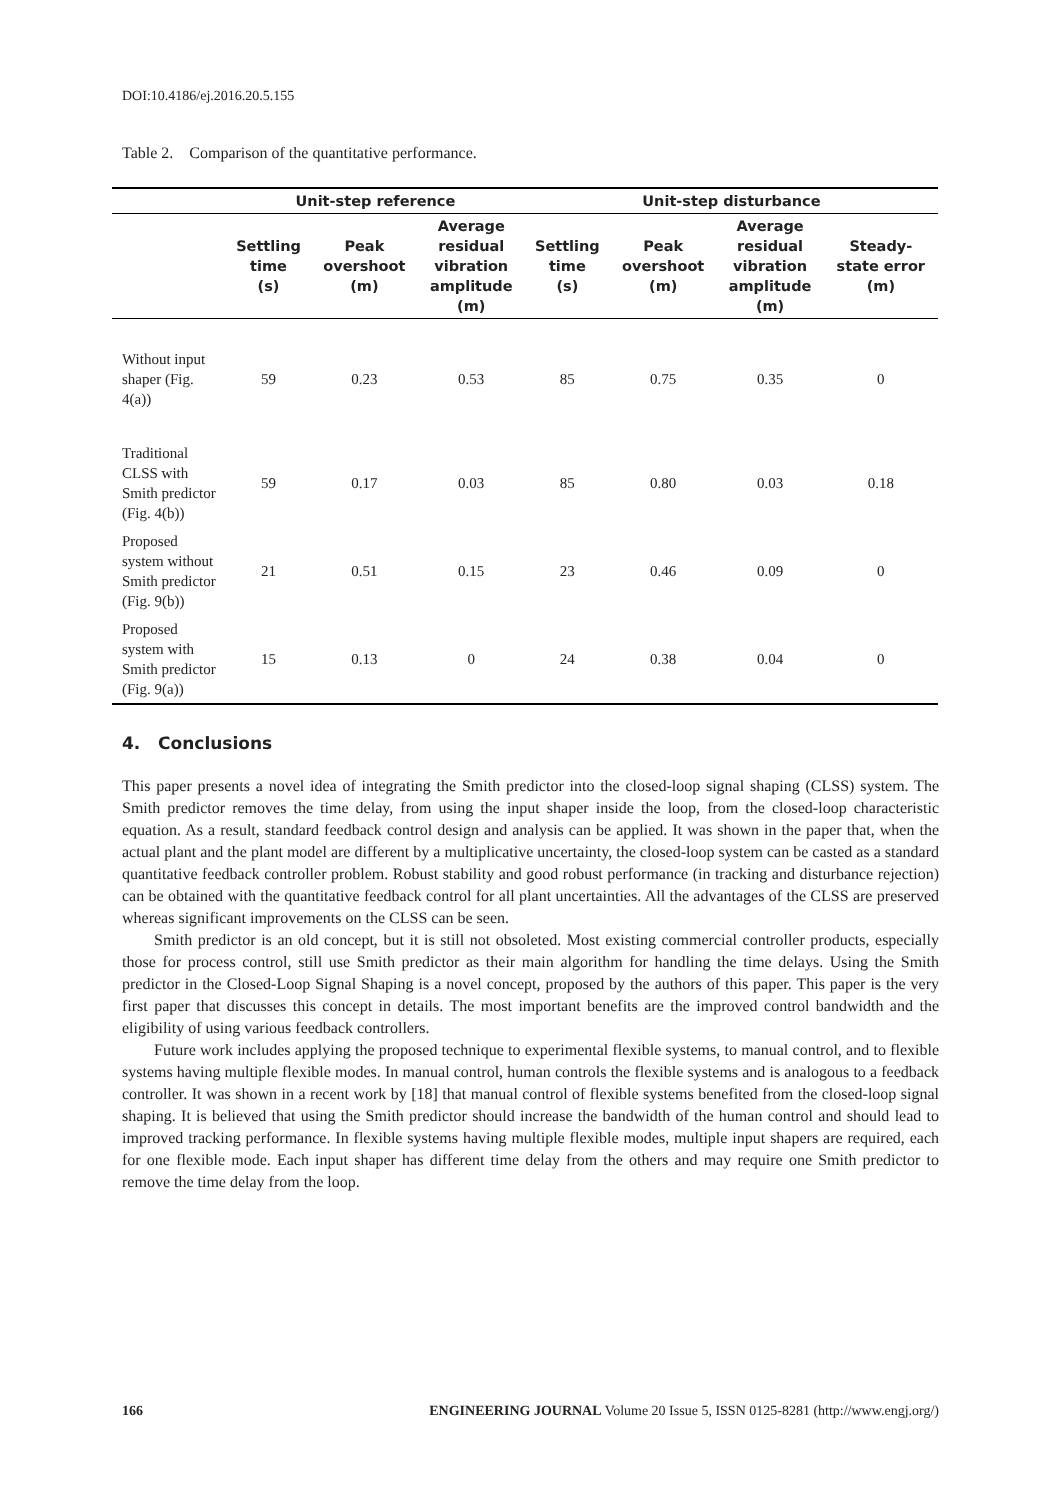DOI:10.4186/ej.2016.20.5.155
Table 2. Comparison of the quantitative performance.
| | Unit-step reference | | | Unit-step disturbance | | | |
| --- | --- | --- | --- | --- | --- | --- | --- |
| | Settling time (s) | Peak overshoot (m) | Average residual vibration amplitude (m) | Settling time (s) | Peak overshoot (m) | Average residual vibration amplitude (m) | Steady- state error (m) |
| Without input shaper (Fig. 4(a)) | 59 | 0.23 | 0.53 | 85 | 0.75 | 0.35 | 0 |
| Traditional CLSS with Smith predictor (Fig. 4(b)) | 59 | 0.17 | 0.03 | 85 | 0.80 | 0.03 | 0.18 |
| Proposed system without Smith predictor (Fig. 9(b)) | 21 | 0.51 | 0.15 | 23 | 0.46 | 0.09 | 0 |
| Proposed system with Smith predictor (Fig. 9(a)) | 15 | 0.13 | 0 | 24 | 0.38 | 0.04 | 0 |
4. Conclusions
This paper presents a novel idea of integrating the Smith predictor into the closed-loop signal shaping (CLSS) system. The Smith predictor removes the time delay, from using the input shaper inside the loop, from the closed-loop characteristic equation. As a result, standard feedback control design and analysis can be applied. It was shown in the paper that, when the actual plant and the plant model are different by a multiplicative uncertainty, the closed-loop system can be casted as a standard quantitative feedback controller problem. Robust stability and good robust performance (in tracking and disturbance rejection) can be obtained with the quantitative feedback control for all plant uncertainties. All the advantages of the CLSS are preserved whereas significant improvements on the CLSS can be seen.
Smith predictor is an old concept, but it is still not obsoleted. Most existing commercial controller products, especially those for process control, still use Smith predictor as their main algorithm for handling the time delays. Using the Smith predictor in the Closed-Loop Signal Shaping is a novel concept, proposed by the authors of this paper. This paper is the very first paper that discusses this concept in details. The most important benefits are the improved control bandwidth and the eligibility of using various feedback controllers.
Future work includes applying the proposed technique to experimental flexible systems, to manual control, and to flexible systems having multiple flexible modes. In manual control, human controls the flexible systems and is analogous to a feedback controller. It was shown in a recent work by [18] that manual control of flexible systems benefited from the closed-loop signal shaping. It is believed that using the Smith predictor should increase the bandwidth of the human control and should lead to improved tracking performance. In flexible systems having multiple flexible modes, multiple input shapers are required, each for one flexible mode. Each input shaper has different time delay from the others and may require one Smith predictor to remove the time delay from the loop.
166 ENGINEERING JOURNAL Volume 20 Issue 5, ISSN 0125-8281 (http://www.engj.org/)